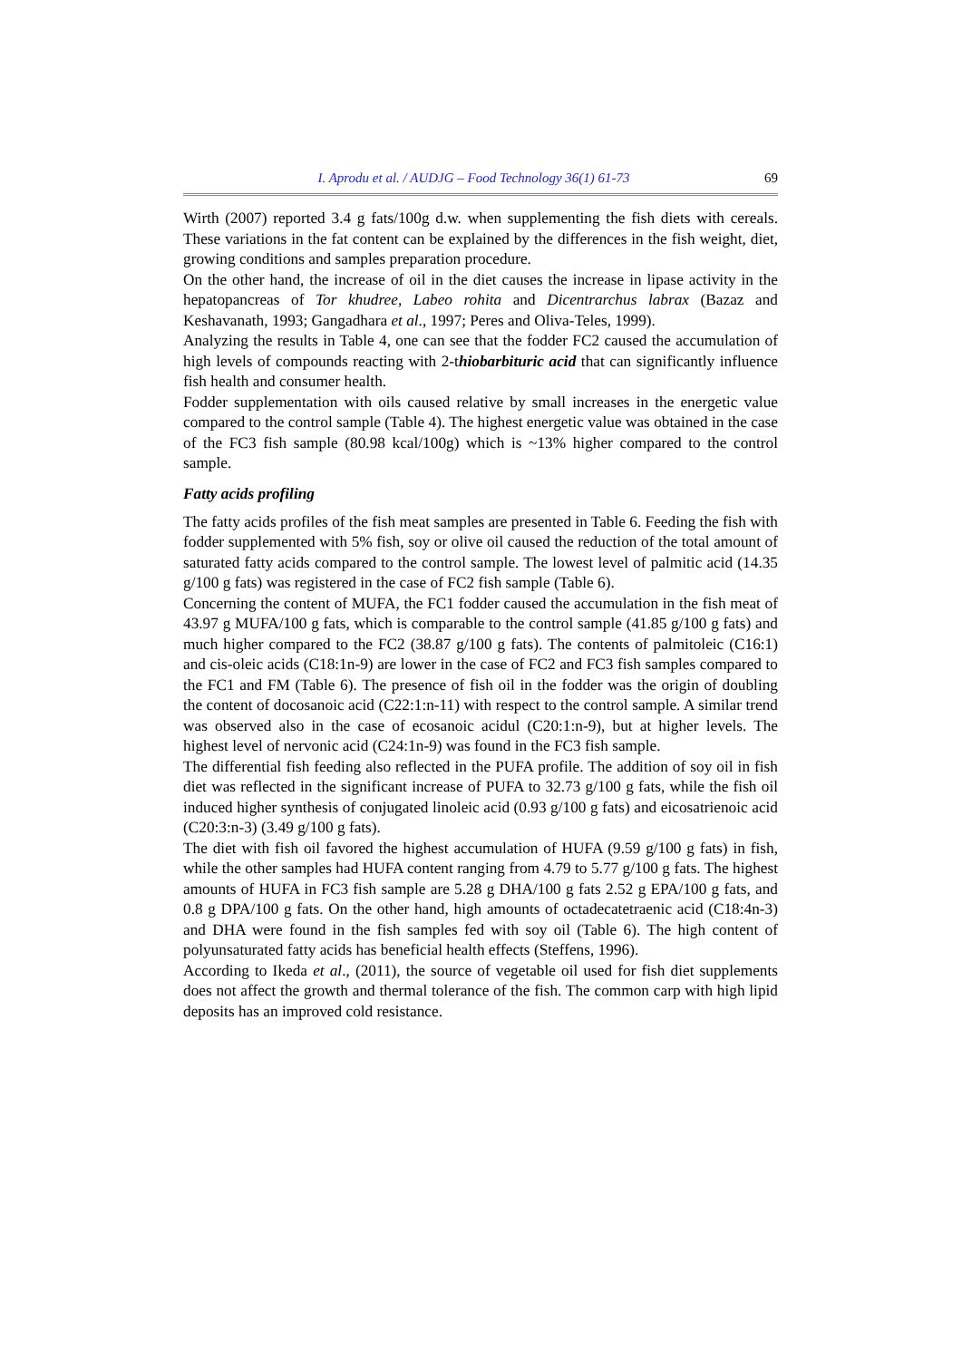I. Aprodu et al. / AUDJG – Food Technology 36(1) 61-73 69
Wirth (2007) reported 3.4 g fats/100g d.w. when supplementing the fish diets with cereals. These variations in the fat content can be explained by the differences in the fish weight, diet, growing conditions and samples preparation procedure.
On the other hand, the increase of oil in the diet causes the increase in lipase activity in the hepatopancreas of Tor khudree, Labeo rohita and Dicentrarchus labrax (Bazaz and Keshavanath, 1993; Gangadhara et al., 1997; Peres and Oliva-Teles, 1999).
Analyzing the results in Table 4, one can see that the fodder FC2 caused the accumulation of high levels of compounds reacting with 2-thiobarbituric acid that can significantly influence fish health and consumer health.
Fodder supplementation with oils caused relative by small increases in the energetic value compared to the control sample (Table 4). The highest energetic value was obtained in the case of the FC3 fish sample (80.98 kcal/100g) which is ~13% higher compared to the control sample.
Fatty acids profiling
The fatty acids profiles of the fish meat samples are presented in Table 6. Feeding the fish with fodder supplemented with 5% fish, soy or olive oil caused the reduction of the total amount of saturated fatty acids compared to the control sample. The lowest level of palmitic acid (14.35 g/100 g fats) was registered in the case of FC2 fish sample (Table 6).
Concerning the content of MUFA, the FC1 fodder caused the accumulation in the fish meat of 43.97 g MUFA/100 g fats, which is comparable to the control sample (41.85 g/100 g fats) and much higher compared to the FC2 (38.87 g/100 g fats). The contents of palmitoleic (C16:1) and cis-oleic acids (C18:1n-9) are lower in the case of FC2 and FC3 fish samples compared to the FC1 and FM (Table 6). The presence of fish oil in the fodder was the origin of doubling the content of docosanoic acid (C22:1:n-11) with respect to the control sample. A similar trend was observed also in the case of ecosanoic acidul (C20:1:n-9), but at higher levels. The highest level of nervonic acid (C24:1n-9) was found in the FC3 fish sample.
The differential fish feeding also reflected in the PUFA profile. The addition of soy oil in fish diet was reflected in the significant increase of PUFA to 32.73 g/100 g fats, while the fish oil induced higher synthesis of conjugated linoleic acid (0.93 g/100 g fats) and eicosatrienoic acid (C20:3:n-3) (3.49 g/100 g fats).
The diet with fish oil favored the highest accumulation of HUFA (9.59 g/100 g fats) in fish, while the other samples had HUFA content ranging from 4.79 to 5.77 g/100 g fats. The highest amounts of HUFA in FC3 fish sample are 5.28 g DHA/100 g fats 2.52 g EPA/100 g fats, and 0.8 g DPA/100 g fats. On the other hand, high amounts of octadecatetraenic acid (C18:4n-3) and DHA were found in the fish samples fed with soy oil (Table 6). The high content of polyunsaturated fatty acids has beneficial health effects (Steffens, 1996).
According to Ikeda et al., (2011), the source of vegetable oil used for fish diet supplements does not affect the growth and thermal tolerance of the fish. The common carp with high lipid deposits has an improved cold resistance.